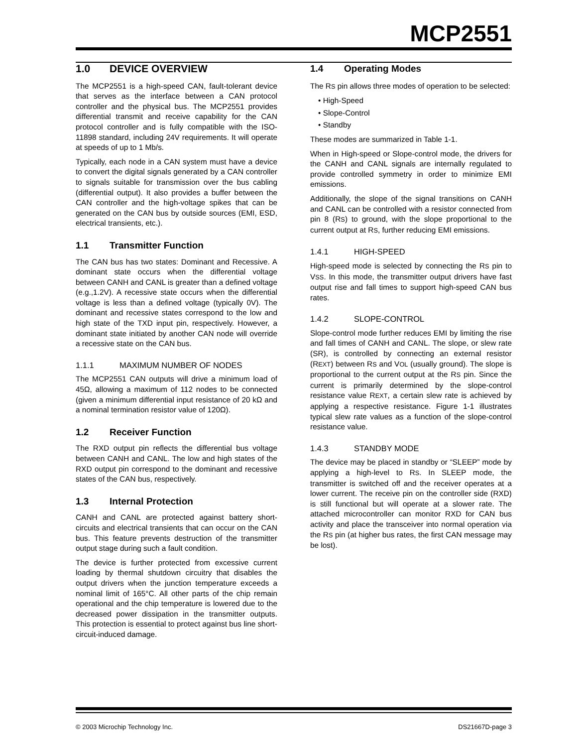MCP2551
1.0 DEVICE OVERVIEW
The MCP2551 is a high-speed CAN, fault-tolerant device that serves as the interface between a CAN protocol controller and the physical bus. The MCP2551 provides differential transmit and receive capability for the CAN protocol controller and is fully compatible with the ISO-11898 standard, including 24V requirements. It will operate at speeds of up to 1 Mb/s.
Typically, each node in a CAN system must have a device to convert the digital signals generated by a CAN controller to signals suitable for transmission over the bus cabling (differential output). It also provides a buffer between the CAN controller and the high-voltage spikes that can be generated on the CAN bus by outside sources (EMI, ESD, electrical transients, etc.).
1.1 Transmitter Function
The CAN bus has two states: Dominant and Recessive. A dominant state occurs when the differential voltage between CANH and CANL is greater than a defined voltage (e.g.,1.2V). A recessive state occurs when the differential voltage is less than a defined voltage (typically 0V). The dominant and recessive states correspond to the low and high state of the TXD input pin, respectively. However, a dominant state initiated by another CAN node will override a recessive state on the CAN bus.
1.1.1 MAXIMUM NUMBER OF NODES
The MCP2551 CAN outputs will drive a minimum load of 45Ω, allowing a maximum of 112 nodes to be connected (given a minimum differential input resistance of 20 kΩ and a nominal termination resistor value of 120Ω).
1.2 Receiver Function
The RXD output pin reflects the differential bus voltage between CANH and CANL. The low and high states of the RXD output pin correspond to the dominant and recessive states of the CAN bus, respectively.
1.3 Internal Protection
CANH and CANL are protected against battery short-circuits and electrical transients that can occur on the CAN bus. This feature prevents destruction of the transmitter output stage during such a fault condition.
The device is further protected from excessive current loading by thermal shutdown circuitry that disables the output drivers when the junction temperature exceeds a nominal limit of 165°C. All other parts of the chip remain operational and the chip temperature is lowered due to the decreased power dissipation in the transmitter outputs. This protection is essential to protect against bus line short-circuit-induced damage.
1.4 Operating Modes
The RS pin allows three modes of operation to be selected:
• High-Speed
• Slope-Control
• Standby
These modes are summarized in Table 1-1.
When in High-speed or Slope-control mode, the drivers for the CANH and CANL signals are internally regulated to provide controlled symmetry in order to minimize EMI emissions.
Additionally, the slope of the signal transitions on CANH and CANL can be controlled with a resistor connected from pin 8 (RS) to ground, with the slope proportional to the current output at RS, further reducing EMI emissions.
1.4.1 HIGH-SPEED
High-speed mode is selected by connecting the RS pin to VSS. In this mode, the transmitter output drivers have fast output rise and fall times to support high-speed CAN bus rates.
1.4.2 SLOPE-CONTROL
Slope-control mode further reduces EMI by limiting the rise and fall times of CANH and CANL. The slope, or slew rate (SR), is controlled by connecting an external resistor (REXT) between RS and VOL (usually ground). The slope is proportional to the current output at the RS pin. Since the current is primarily determined by the slope-control resistance value REXT, a certain slew rate is achieved by applying a respective resistance. Figure 1-1 illustrates typical slew rate values as a function of the slope-control resistance value.
1.4.3 STANDBY MODE
The device may be placed in standby or “SLEEP” mode by applying a high-level to RS. In SLEEP mode, the transmitter is switched off and the receiver operates at a lower current. The receive pin on the controller side (RXD) is still functional but will operate at a slower rate. The attached microcontroller can monitor RXD for CAN bus activity and place the transceiver into normal operation via the RS pin (at higher bus rates, the first CAN message may be lost).
© 2003 Microchip Technology Inc. DS21667D-page 3